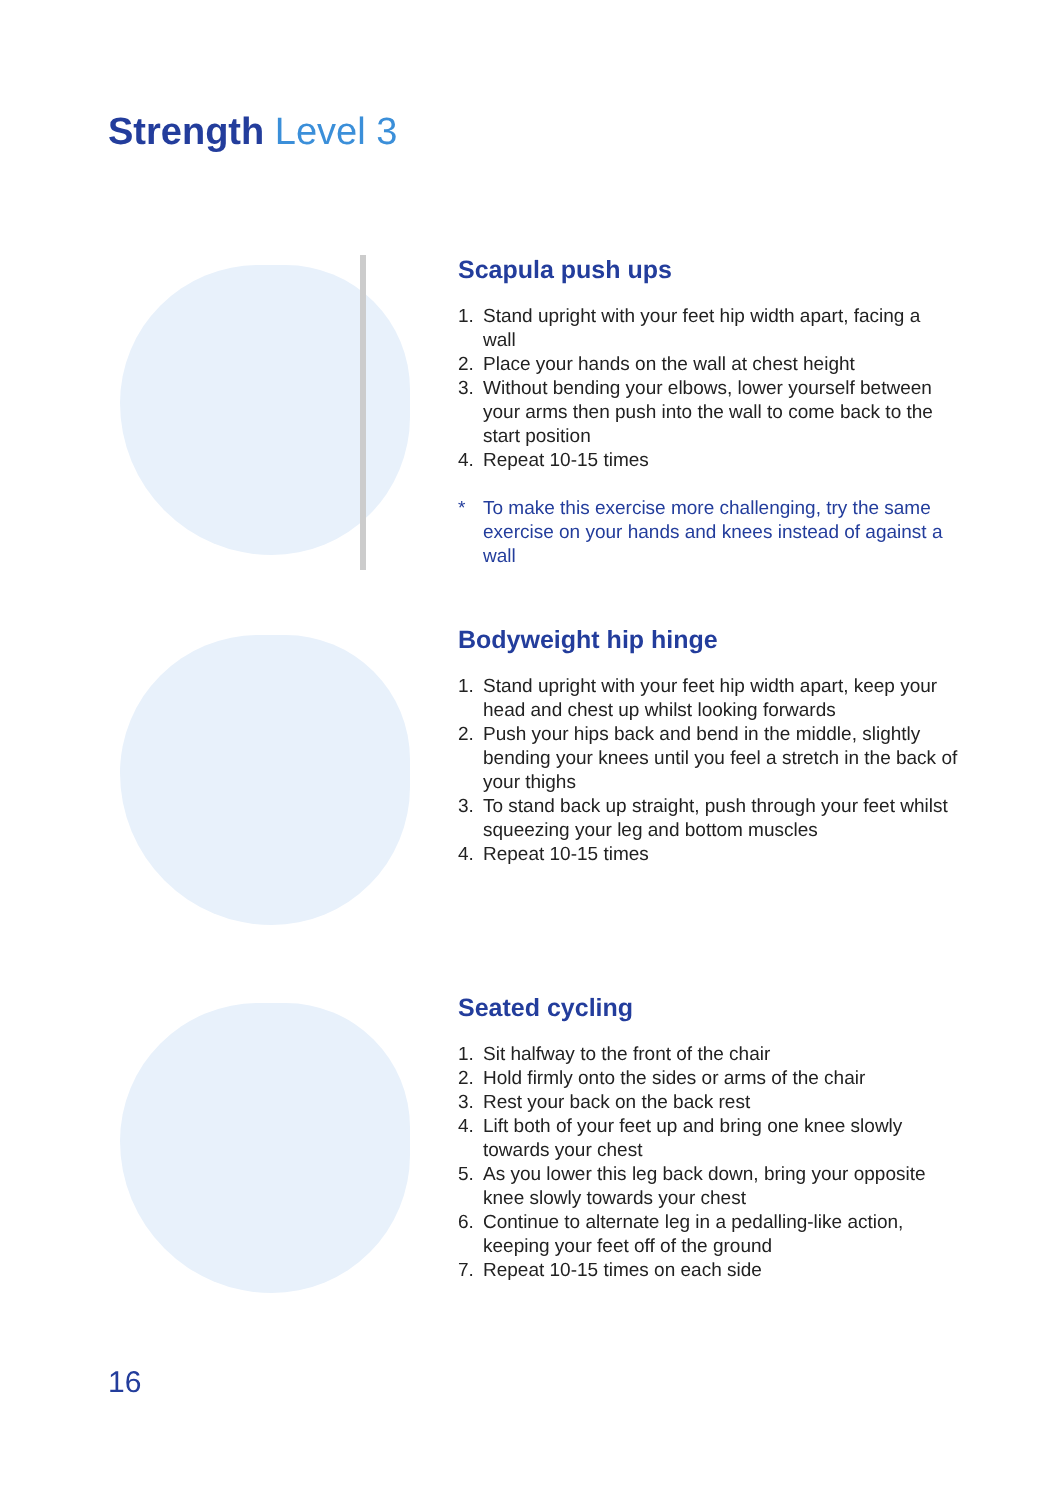Strength Level 3
Scapula push ups
1. Stand upright with your feet hip width apart, facing a wall
2. Place your hands on the wall at chest height
3. Without bending your elbows, lower yourself between your arms then push into the wall to come back to the start position
4. Repeat 10-15 times
* To make this exercise more challenging, try the same exercise on your hands and knees instead of against a wall
Bodyweight hip hinge
1. Stand upright with your feet hip width apart, keep your head and chest up whilst looking forwards
2. Push your hips back and bend in the middle, slightly bending your knees until you feel a stretch in the back of your thighs
3. To stand back up straight, push through your feet whilst squeezing your leg and bottom muscles
4. Repeat 10-15 times
Seated cycling
1. Sit halfway to the front of the chair
2. Hold firmly onto the sides or arms of the chair
3. Rest your back on the back rest
4. Lift both of your feet up and bring one knee slowly towards your chest
5. As you lower this leg back down, bring your opposite knee slowly towards your chest
6. Continue to alternate leg in a pedalling-like action, keeping your feet off of the ground
7. Repeat 10-15 times on each side
16